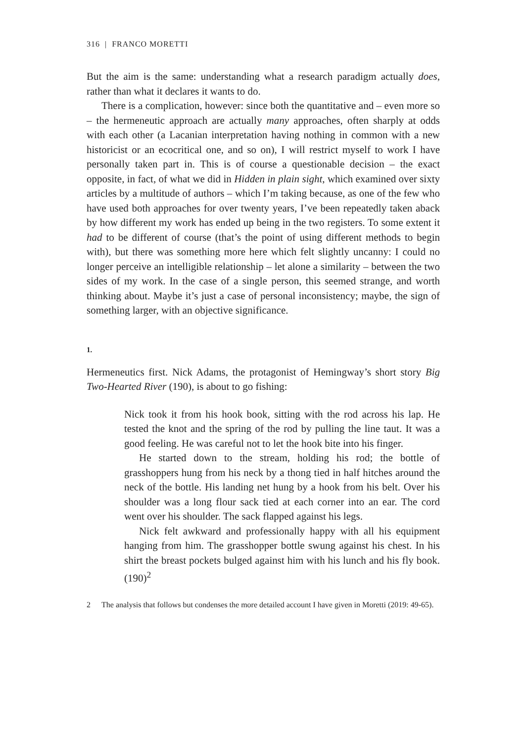316 | FRANCO MORETTI
But the aim is the same: understanding what a research paradigm actually does, rather than what it declares it wants to do.
There is a complication, however: since both the quantitative and – even more so – the hermeneutic approach are actually many approaches, often sharply at odds with each other (a Lacanian interpretation having nothing in common with a new historicist or an ecocritical one, and so on), I will restrict myself to work I have personally taken part in. This is of course a questionable decision – the exact opposite, in fact, of what we did in Hidden in plain sight, which examined over sixty articles by a multitude of authors – which I’m taking because, as one of the few who have used both approaches for over twenty years, I’ve been repeatedly taken aback by how different my work has ended up being in the two registers. To some extent it had to be different of course (that’s the point of using different methods to begin with), but there was something more here which felt slightly uncanny: I could no longer perceive an intelligible relationship – let alone a similarity – between the two sides of my work. In the case of a single person, this seemed strange, and worth thinking about. Maybe it’s just a case of personal inconsistency; maybe, the sign of something larger, with an objective significance.
1.
Hermeneutics first. Nick Adams, the protagonist of Hemingway’s short story Big Two-Hearted River (190), is about to go fishing:
Nick took it from his hook book, sitting with the rod across his lap. He tested the knot and the spring of the rod by pulling the line taut. It was a good feeling. He was careful not to let the hook bite into his finger.
He started down to the stream, holding his rod; the bottle of grasshoppers hung from his neck by a thong tied in half hitches around the neck of the bottle. His landing net hung by a hook from his belt. Over his shoulder was a long flour sack tied at each corner into an ear. The cord went over his shoulder. The sack flapped against his legs.
Nick felt awkward and professionally happy with all his equipment hanging from him. The grasshopper bottle swung against his chest. In his shirt the breast pockets bulged against him with his lunch and his fly book. (190)<sup>2</sup>
2 The analysis that follows but condenses the more detailed account I have given in Moretti (2019: 49-65).